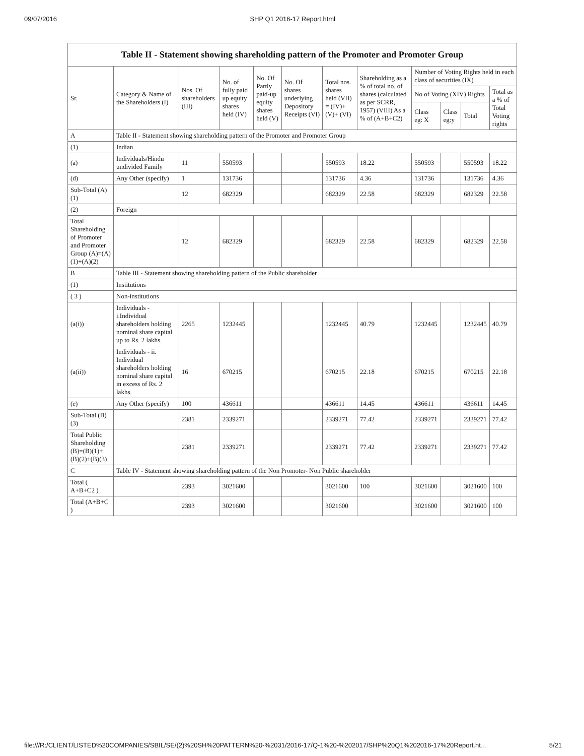09/07/2016 SHP Q1 2016-17 Report.html
Table II - Statement showing shareholding pattern of the Promoter and Promoter Group
| Sr. | Category & Name of the Shareholders (I) | Nos. Of shareholders (III) | No. of fully paid up equity shares held (IV) | No. Of Partly paid-up equity shares held (V) | No. Of shares underlying Depository Receipts (VI) | Total nos. shares held (VII) = (IV)+ (V)+ (VI) | Shareholding as a % of total no. of shares (calculated as per SCRR, 1957) (VIII) As a % of (A+B+C2) | Number of Voting Rights held in each class of securities (IX) | | | |
| --- | --- | --- | --- | --- | --- | --- | --- | --- | --- | --- | --- |
| | | | | | | | | No of Voting (XIV) Rights | | | Total as a % of Total Voting rights |
| | | | | | | | | Class eg: X | Class eg:y | Total | |
| A | Table II - Statement showing shareholding pattern of the Promoter and Promoter Group | | | | | | | | | | |
| (1) | Indian | | | | | | | | | | |
| (a) | Individuals/Hindu undivided Family | 11 | 550593 | | | 550593 | 18.22 | 550593 | | 550593 | 18.22 |
| (d) | Any Other (specify) | 1 | 131736 | | | 131736 | 4.36 | 131736 | | 131736 | 4.36 |
| Sub-Total (A)(1) | | 12 | 682329 | | | 682329 | 22.58 | 682329 | | 682329 | 22.58 |
| (2) | Foreign | | | | | | | | | | |
| Total Shareholding of Promoter and Promoter Group (A)=(A)(1)+(A)(2) | | 12 | 682329 | | | 682329 | 22.58 | 682329 | | 682329 | 22.58 |
| B | Table III - Statement showing shareholding pattern of the Public shareholder | | | | | | | | | | |
| (1) | Institutions | | | | | | | | | | |
| ( 3 ) | Non-institutions | | | | | | | | | | |
| (a(i)) | Individuals - i.Individual shareholders holding nominal share capital up to Rs. 2 lakhs. | 2265 | 1232445 | | | 1232445 | 40.79 | 1232445 | | 1232445 | 40.79 |
| (a(ii)) | Individuals - ii. Individual shareholders holding nominal share capital in excess of Rs. 2 lakhs. | 16 | 670215 | | | 670215 | 22.18 | 670215 | | 670215 | 22.18 |
| (e) | Any Other (specify) | 100 | 436611 | | | 436611 | 14.45 | 436611 | | 436611 | 14.45 |
| Sub-Total (B)(3) | | 2381 | 2339271 | | | 2339271 | 77.42 | 2339271 | | 2339271 | 77.42 |
| Total Public Shareholding (B)=(B)(1)+(B)(2)+(B)(3) | | 2381 | 2339271 | | | 2339271 | 77.42 | 2339271 | | 2339271 | 77.42 |
| C | Table IV - Statement showing shareholding pattern of the Non Promoter- Non Public shareholder | | | | | | | | | | |
| Total ( A+B+C2 ) | | 2393 | 3021600 | | | 3021600 | 100 | 3021600 | | 3021600 | 100 |
| Total (A+B+C ) | | 2393 | 3021600 | | | 3021600 | | 3021600 | | 3021600 | 100 |
file:///R:/CLIENT/LISTED%20COMPANIES/SBIL/SE/(2)%20SH%20PATTERN%20-%2031/2016-17/Q-1%20-%202017/SHP%20Q1%202016-17%20Report.ht… 5/21